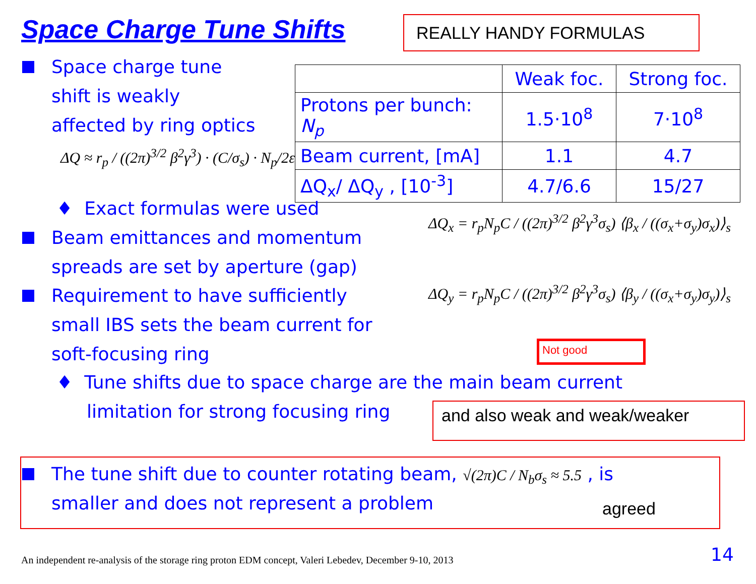Space Charge Tune Shifts REALLY HANDY FORMULAS
Space charge tune
shift is weakly
affected by ring optics
ΔQ ≈ r<sub>p</sub> / ((2π)<sup>3/2</sup> β<sup>2</sup>γ<sup>3</sup>) · (C/σ<sub>s</sub>) · N<sub>p</sub>/2ε
| | Weak foc. | Strong foc. |
| --- | --- | --- |
| Protons per bunch: N<sub>p</sub> | 1.5·10<sup>8</sup> | 7·10<sup>8</sup> |
| Beam current, [mA] | 1.1 | 4.7 |
| ΔQ<sub>x</sub>/ ΔQ<sub>y</sub> , [10<sup>-3</sup>] | 4.7/6.6 | 15/27 |
♦ Exact formulas were used
ΔQ<sub>x</sub> = r<sub>p</sub>N<sub>p</sub>C / ((2π)<sup>3/2</sup> β<sup>2</sup>γ<sup>3</sup>σ<sub>s</sub>) ⟨β<sub>x</sub> / ((σ<sub>x</sub>+σ<sub>y</sub>)σ<sub>x</sub>)⟩<sub>s</sub>
ΔQ<sub>y</sub> = r<sub>p</sub>N<sub>p</sub>C / ((2π)<sup>3/2</sup> β<sup>2</sup>γ<sup>3</sup>σ<sub>s</sub>) ⟨β<sub>y</sub> / ((σ<sub>x</sub>+σ<sub>y</sub>)σ<sub>y</sub>)⟩<sub>s</sub>
Beam emittances and momentum
spreads are set by aperture (gap)
Requirement to have sufficiently
small IBS sets the beam current for
soft-focusing ring
Not good
♦ Tune shifts due to space charge are the main beam current
limitation for strong focusing ring
and also weak and weak/weaker
The tune shift due to counter rotating beam, √(2π)C / N<sub>b</sub>σ<sub>s</sub> ≈ 5.5 , is
smaller and does not represent a problem
agreed
An independent re-analysis of the storage ring proton EDM concept, Valeri Lebedev, December 9-10, 2013
14